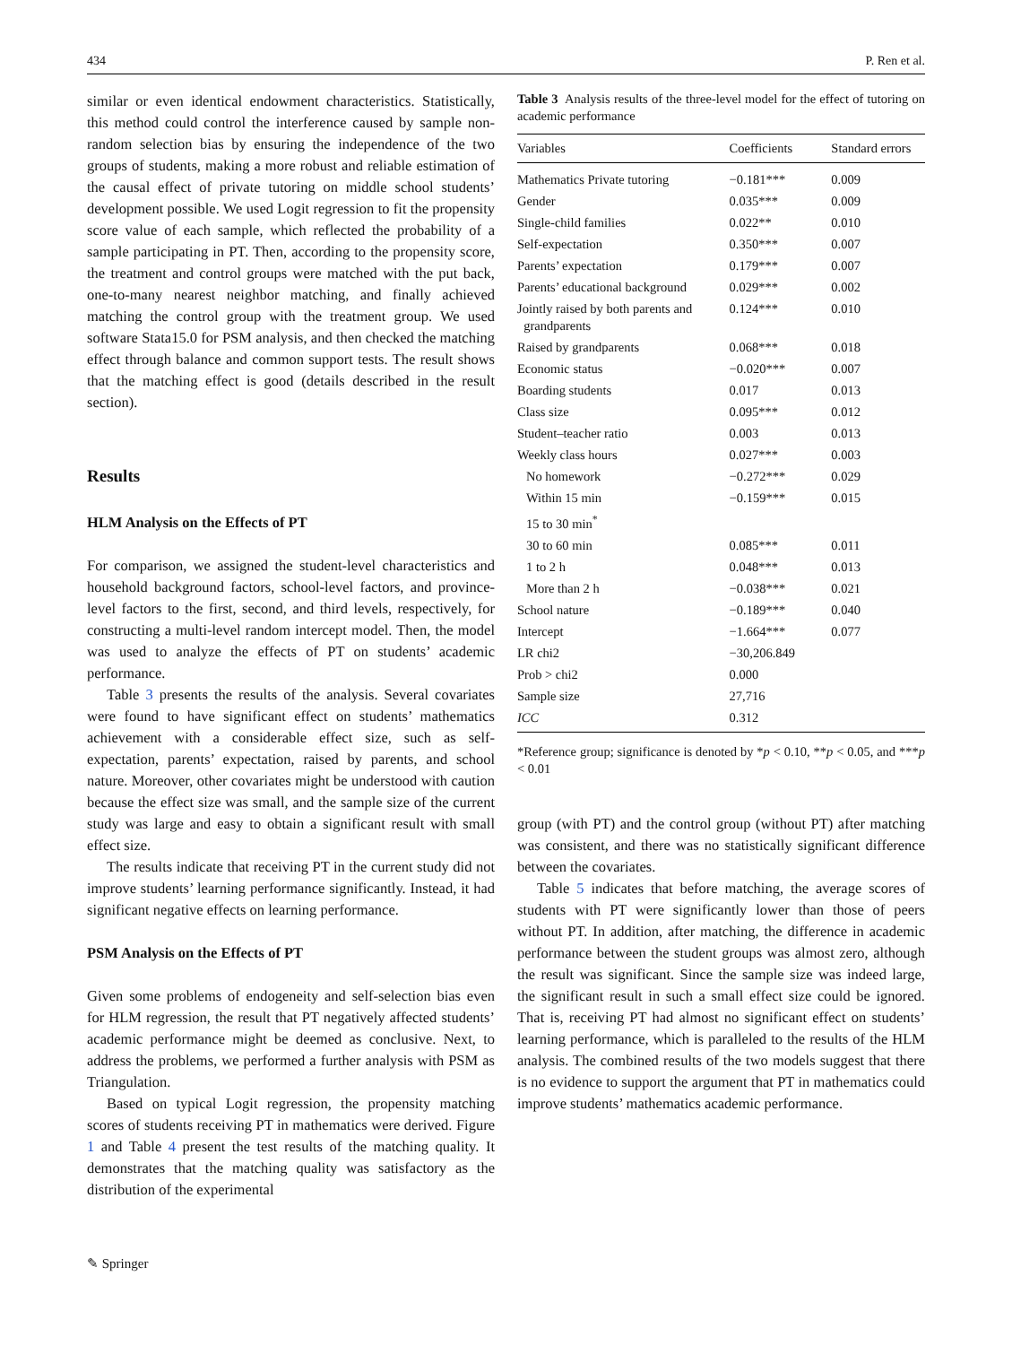434 P. Ren et al.
similar or even identical endowment characteristics. Statistically, this method could control the interference caused by sample non-random selection bias by ensuring the independence of the two groups of students, making a more robust and reliable estimation of the causal effect of private tutoring on middle school students’ development possible. We used Logit regression to fit the propensity score value of each sample, which reflected the probability of a sample participating in PT. Then, according to the propensity score, the treatment and control groups were matched with the put back, one-to-many nearest neighbor matching, and finally achieved matching the control group with the treatment group. We used software Stata15.0 for PSM analysis, and then checked the matching effect through balance and common support tests. The result shows that the matching effect is good (details described in the result section).
Results
HLM Analysis on the Effects of PT
For comparison, we assigned the student-level characteristics and household background factors, school-level factors, and province-level factors to the first, second, and third levels, respectively, for constructing a multi-level random intercept model. Then, the model was used to analyze the effects of PT on students’ academic performance.
Table 3 presents the results of the analysis. Several covariates were found to have significant effect on students’ mathematics achievement with a considerable effect size, such as self-expectation, parents’ expectation, raised by parents, and school nature. Moreover, other covariates might be understood with caution because the effect size was small, and the sample size of the current study was large and easy to obtain a significant result with small effect size.
The results indicate that receiving PT in the current study did not improve students’ learning performance significantly. Instead, it had significant negative effects on learning performance.
PSM Analysis on the Effects of PT
Given some problems of endogeneity and self-selection bias even for HLM regression, the result that PT negatively affected students’ academic performance might be deemed as conclusive. Next, to address the problems, we performed a further analysis with PSM as Triangulation.
Based on typical Logit regression, the propensity matching scores of students receiving PT in mathematics were derived. Figure 1 and Table 4 present the test results of the matching quality. It demonstrates that the matching quality was satisfactory as the distribution of the experimental
Table 3 Analysis results of the three-level model for the effect of tutoring on academic performance
| Variables | Coefficients | Standard errors |
| --- | --- | --- |
| Mathematics Private tutoring | −0.181*** | 0.009 |
| Gender | 0.035*** | 0.009 |
| Single-child families | 0.022** | 0.010 |
| Self-expectation | 0.350*** | 0.007 |
| Parents’ expectation | 0.179*** | 0.007 |
| Parents’ educational background | 0.029*** | 0.002 |
| Jointly raised by both parents and grandparents | 0.124*** | 0.010 |
| Raised by grandparents | 0.068*** | 0.018 |
| Economic status | −0.020*** | 0.007 |
| Boarding students | 0.017 | 0.013 |
| Class size | 0.095*** | 0.012 |
| Student–teacher ratio | 0.003 | 0.013 |
| Weekly class hours | 0.027*** | 0.003 |
| No homework | −0.272*** | 0.029 |
| Within 15 min | −0.159*** | 0.015 |
| 15 to 30 min<sup>*</sup> | | |
| 30 to 60 min | 0.085*** | 0.011 |
| 1 to 2 h | 0.048*** | 0.013 |
| More than 2 h | −0.038*** | 0.021 |
| School nature | −0.189*** | 0.040 |
| Intercept | −1.664*** | 0.077 |
| LR chi2 | −30,206.849 | |
| Prob > chi2 | 0.000 | |
| Sample size | 27,716 | |
| ICC | 0.312 | |
*Reference group; significance is denoted by *p < 0.10, **p < 0.05, and ***p < 0.01
group (with PT) and the control group (without PT) after matching was consistent, and there was no statistically significant difference between the covariates.
Table 5 indicates that before matching, the average scores of students with PT were significantly lower than those of peers without PT. In addition, after matching, the difference in academic performance between the student groups was almost zero, although the result was significant. Since the sample size was indeed large, the significant result in such a small effect size could be ignored. That is, receiving PT had almost no significant effect on students’ learning performance, which is paralleled to the results of the HLM analysis. The combined results of the two models suggest that there is no evidence to support the argument that PT in mathematics could improve students’ mathematics academic performance.
✎ Springer